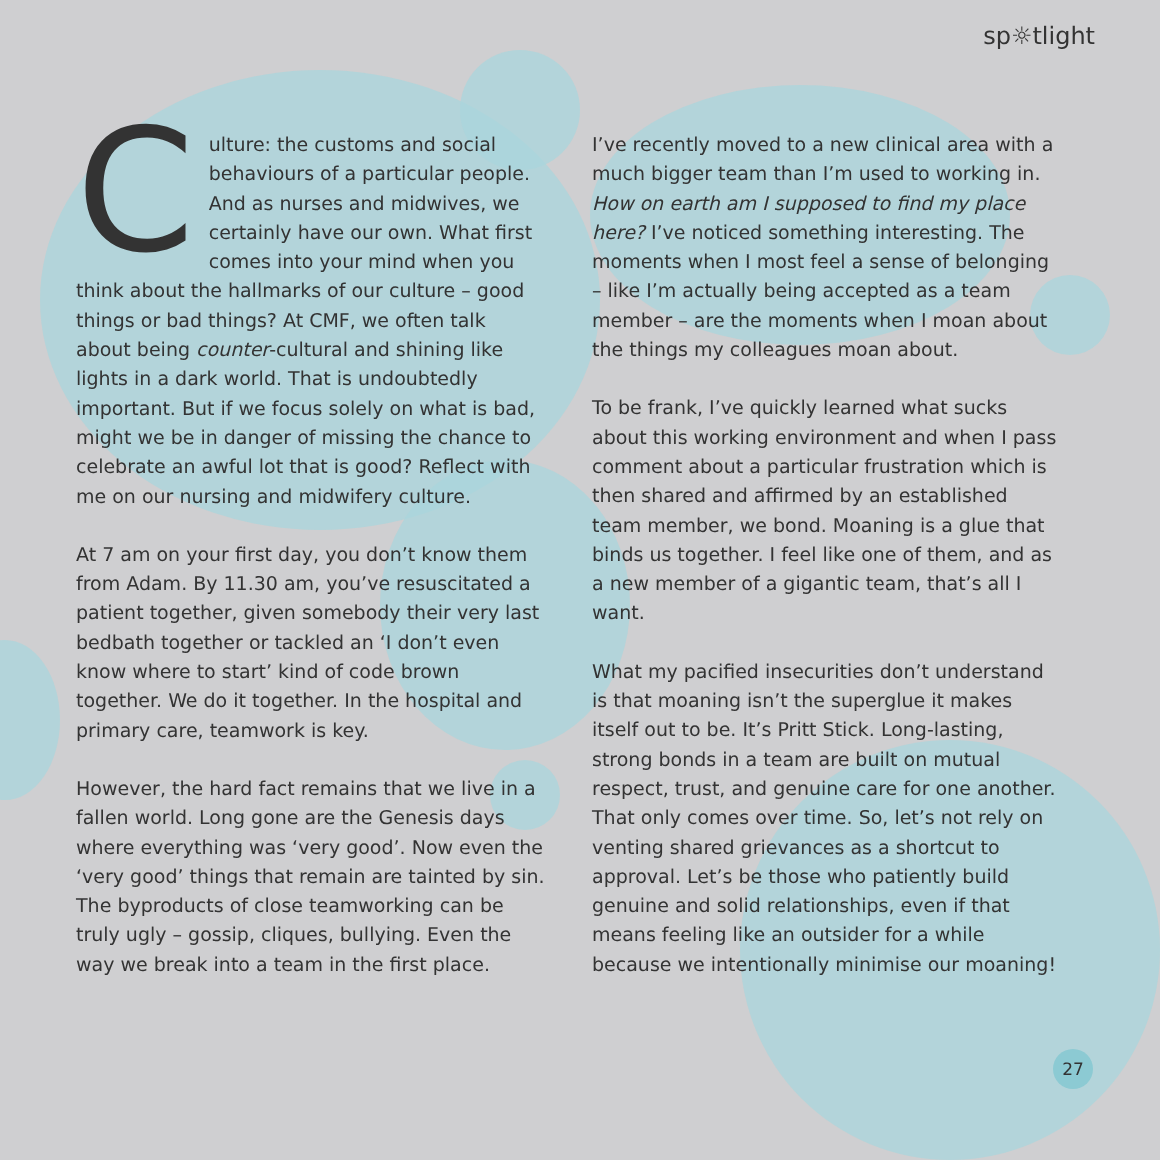sp☼tlight
Culture: the customs and social behaviours of a particular people. And as nurses and midwives, we certainly have our own. What first comes into your mind when you think about the hallmarks of our culture – good things or bad things? At CMF, we often talk about being counter-cultural and shining like lights in a dark world. That is undoubtedly important. But if we focus solely on what is bad, might we be in danger of missing the chance to celebrate an awful lot that is good? Reflect with me on our nursing and midwifery culture.
At 7 am on your first day, you don’t know them from Adam. By 11.30 am, you’ve resuscitated a patient together, given somebody their very last bedbath together or tackled an ‘I don’t even know where to start’ kind of code brown together. We do it together. In the hospital and primary care, teamwork is key.
However, the hard fact remains that we live in a fallen world. Long gone are the Genesis days where everything was ‘very good’. Now even the ‘very good’ things that remain are tainted by sin. The byproducts of close teamworking can be truly ugly – gossip, cliques, bullying. Even the way we break into a team in the first place.
I’ve recently moved to a new clinical area with a much bigger team than I’m used to working in. How on earth am I supposed to find my place here? I’ve noticed something interesting. The moments when I most feel a sense of belonging – like I’m actually being accepted as a team member – are the moments when I moan about the things my colleagues moan about.
To be frank, I’ve quickly learned what sucks about this working environment and when I pass comment about a particular frustration which is then shared and affirmed by an established team member, we bond. Moaning is a glue that binds us together. I feel like one of them, and as a new member of a gigantic team, that’s all I want.
What my pacified insecurities don’t understand is that moaning isn’t the superglue it makes itself out to be. It’s Pritt Stick. Long-lasting, strong bonds in a team are built on mutual respect, trust, and genuine care for one another. That only comes over time. So, let’s not rely on venting shared grievances as a shortcut to approval. Let’s be those who patiently build genuine and solid relationships, even if that means feeling like an outsider for a while because we intentionally minimise our moaning!
27